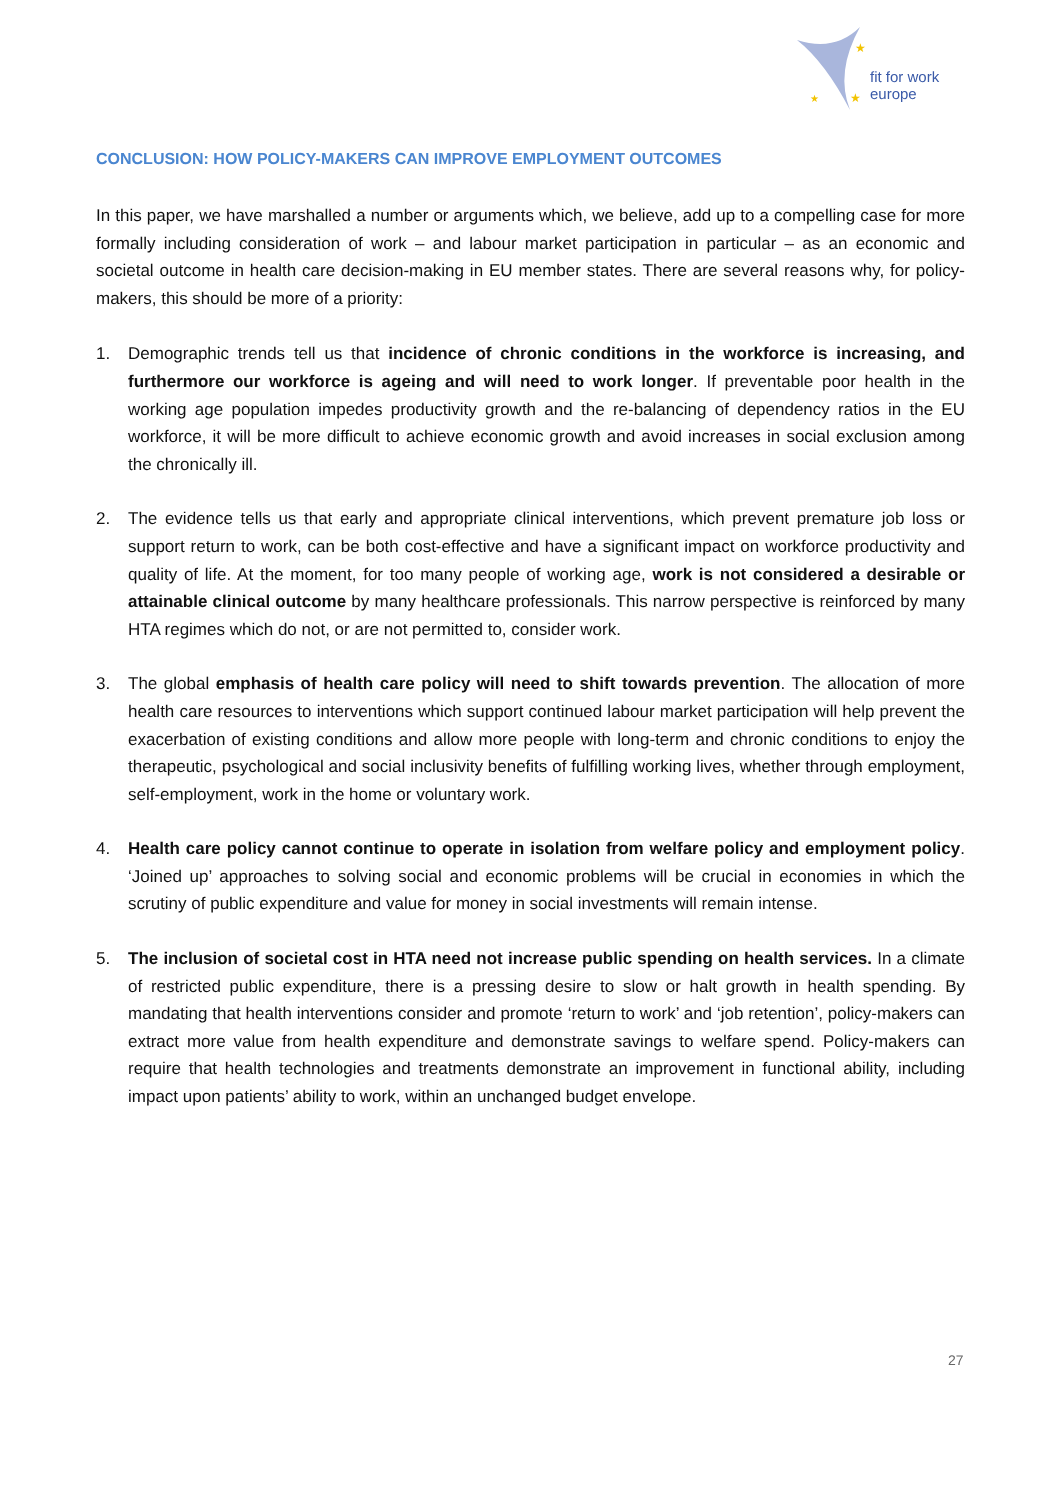★
★
★
fit for work
europe
CONCLUSION: HOW POLICY-MAKERS CAN IMPROVE EMPLOYMENT OUTCOMES
In this paper, we have marshalled a number or arguments which, we believe, add up to a compelling case for more formally including consideration of work – and labour market participation in particular – as an economic and societal outcome in health care decision-making in EU member states. There are several reasons why, for policy-makers, this should be more of a priority:
1. Demographic trends tell us that incidence of chronic conditions in the workforce is increasing, and furthermore our workforce is ageing and will need to work longer. If preventable poor health in the working age population impedes productivity growth and the re-balancing of dependency ratios in the EU workforce, it will be more difficult to achieve economic growth and avoid increases in social exclusion among the chronically ill.
2. The evidence tells us that early and appropriate clinical interventions, which prevent premature job loss or support return to work, can be both cost-effective and have a significant impact on workforce productivity and quality of life. At the moment, for too many people of working age, work is not considered a desirable or attainable clinical outcome by many healthcare professionals. This narrow perspective is reinforced by many HTA regimes which do not, or are not permitted to, consider work.
3. The global emphasis of health care policy will need to shift towards prevention. The allocation of more health care resources to interventions which support continued labour market participation will help prevent the exacerbation of existing conditions and allow more people with long-term and chronic conditions to enjoy the therapeutic, psychological and social inclusivity benefits of fulfilling working lives, whether through employment, self-employment, work in the home or voluntary work.
4. Health care policy cannot continue to operate in isolation from welfare policy and employment policy. ‘Joined up’ approaches to solving social and economic problems will be crucial in economies in which the scrutiny of public expenditure and value for money in social investments will remain intense.
5. The inclusion of societal cost in HTA need not increase public spending on health services. In a climate of restricted public expenditure, there is a pressing desire to slow or halt growth in health spending. By mandating that health interventions consider and promote ‘return to work’ and ‘job retention’, policy-makers can extract more value from health expenditure and demonstrate savings to welfare spend. Policy-makers can require that health technologies and treatments demonstrate an improvement in functional ability, including impact upon patients’ ability to work, within an unchanged budget envelope.
27